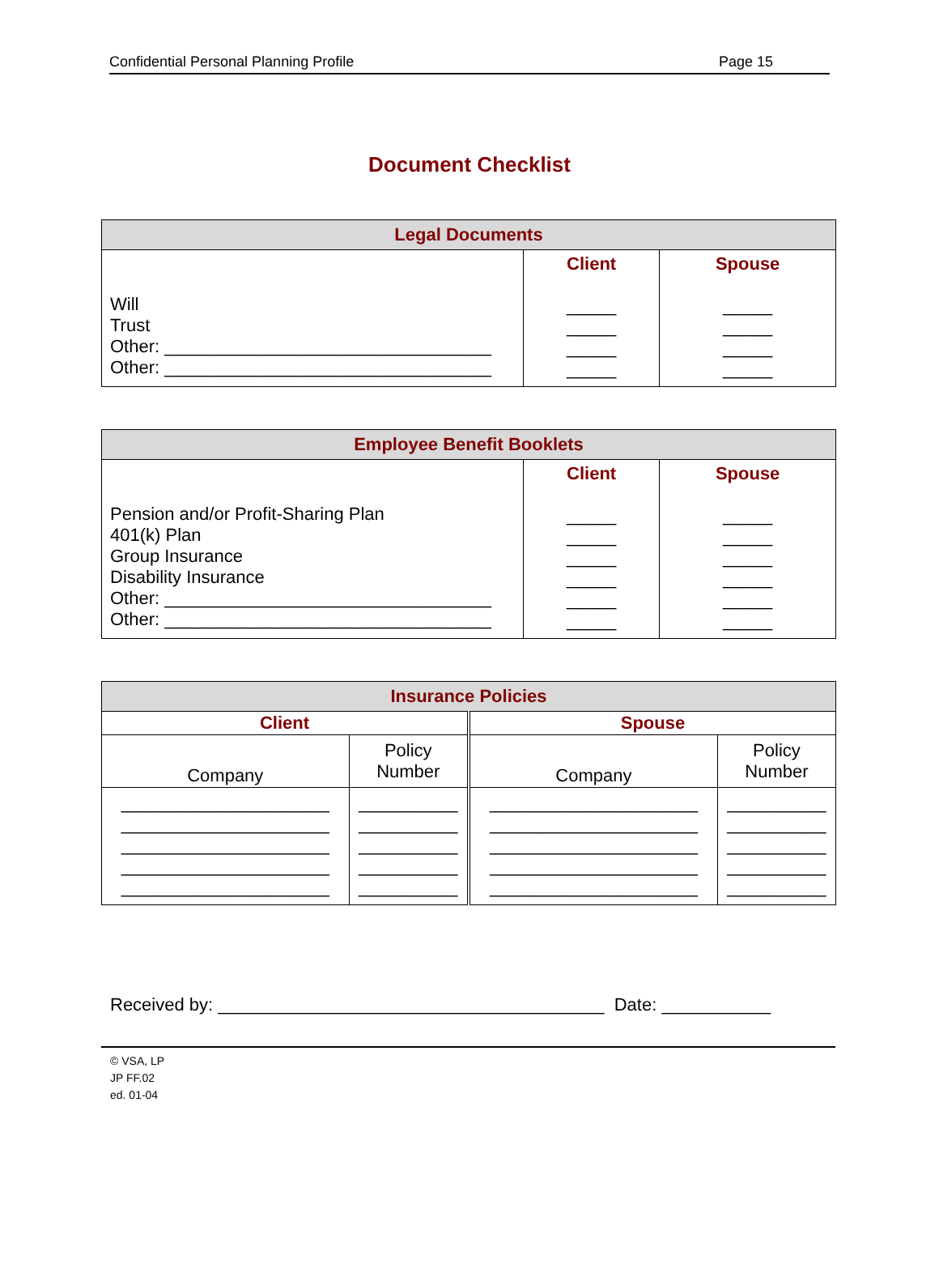Confidential Personal Planning Profile Page 15
Document Checklist
| Legal Documents | | |
| Will Trust Other: _________________________________ Other: _________________________________ | Client _____ _____ _____ _____ | Spouse _____ _____ _____ _____ |
| Employee Benefit Booklets | | |
| Pension and/or Profit-Sharing Plan 401(k) Plan Group Insurance Disability Insurance Other: _________________________________ Other: _________________________________ | Client _____ _____ _____ _____ _____ _____ | Spouse _____ _____ _____ _____ _____ _____ |
| Insurance Policies | | | |
| Client | | Spouse | |
| Company | Policy Number | Company | Policy Number |
| _____________________ _____________________ _____________________ _____________________ _____________________ | __________ __________ __________ __________ __________ | _____________________ _____________________ _____________________ _____________________ _____________________ | __________ __________ __________ __________ __________ |
Received by: _______________________________________ Date: ___________
© VSA, LP
JP FF.02
ed. 01-04